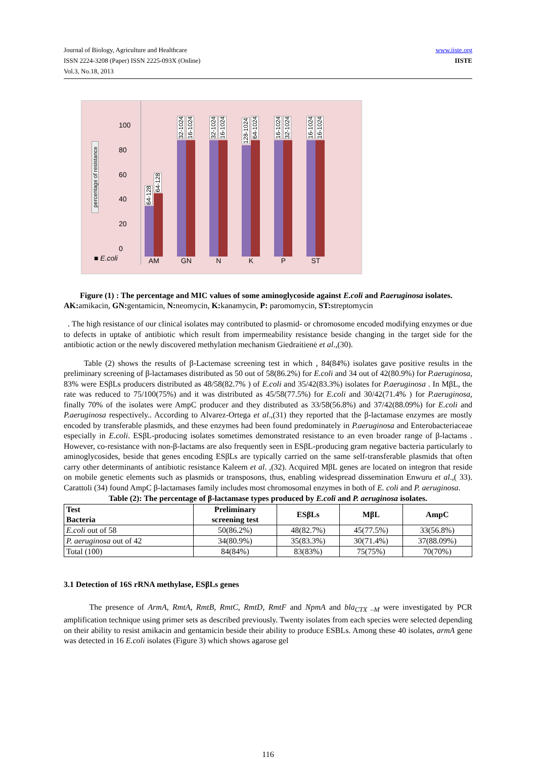Journal of Biology, Agriculture and Healthcare
ISSN 2224-3208 (Paper) ISSN 2225-093X (Online)
Vol.3, No.18, 2013
www.iiste.org
IISTE
percentage of resistance
100
80
60
40
20
0
64-128
64-128
AM
32-1024
16-1024
GN
32-1024
16-1024
N
128-1024
64-1024
K
16-1024
32-1024
P
16-1024
16-1024
ST
■ E.coli
Figure (1) : The percentage and MIC values of some aminoglycoside against E.coli and P.aeruginosa isolates. AK:amikacin, GN:gentamicin, N:neomycin, K:kanamycin, P: paromomycin, ST:streptomycin
. The high resistance of our clinical isolates may contributed to plasmid- or chromosome encoded modifying enzymes or due to defects in uptake of antibiotic which result from impermeability resistance beside changing in the target side for the antibiotic action or the newly discovered methylation mechanism Giedraitienė et al.,(30).
Table (2) shows the results of β-Lactemase screening test in which , 84(84%) isolates gave positive results in the preliminary screening of β-lactamases distributed as 50 out of 58(86.2%) for E.coli and 34 out of 42(80.9%) for P.aeruginosa, 83% were ESβLs producers distributed as 48/58(82.7% ) of E.coli and 35/42(83.3%) isolates for P.aeruginosa . In MβL, the rate was reduced to 75/100(75%) and it was distributed as 45/58(77.5%) for E.coli and 30/42(71.4% ) for P.aeruginosa, finally 70% of the isolates were AmpC producer and they distributed as 33/58(56.8%) and 37/42(88.09%) for E.coli and P.aeruginosa respectively.. According to Alvarez-Ortega et al.,(31) they reported that the β-lactamase enzymes are mostly encoded by transferable plasmids, and these enzymes had been found predominately in P.aeruginosa and Enterobacteriaceae especially in E.coli. ESβL-producing isolates sometimes demonstrated resistance to an even broader range of β-lactams . However, co-resistance with non-β-lactams are also frequently seen in ESβL-producing gram negative bacteria particularly to aminoglycosides, beside that genes encoding ESβLs are typically carried on the same self-transferable plasmids that often carry other determinants of antibiotic resistance Kaleem et al. ,(32). Acquired MβL genes are located on integron that reside on mobile genetic elements such as plasmids or transposons, thus, enabling widespread dissemination Enwuru et al.,( 33). Carattoli (34) found AmpC β-lactamases family includes most chromosomal enzymes in both of E. coli and P. aeruginosa.
Table (2): The percentage of β-lactamase types produced by E.coli and P. aeruginosa isolates.
| Test Bacteria | Preliminary screening test | ESβLs | MβL | AmpC |
| --- | --- | --- | --- | --- |
| E.coli out of 58 | 50(86.2%) | 48(82.7%) | 45(77.5%) | 33(56.8%) |
| P. aeruginosa out of 42 | 34(80.9%) | 35(83.3%) | 30(71.4%) | 37(88.09%) |
| Total (100) | 84(84%) | 83(83%) | 75(75%) | 70(70%) |
3.1 Detection of 16S rRNA methylase, ESβLs genes
The presence of ArmA, RmtA, RmtB, RmtC, RmtD, RmtF and NpmA and bla<sub>CTX –M</sub> were investigated by PCR amplification technique using primer sets as described previously. Twenty isolates from each species were selected depending on their ability to resist amikacin and gentamicin beside their ability to produce ESBLs. Among these 40 isolates, armA gene was detected in 16 E.coli isolates (Figure 3) which shows agarose gel
116